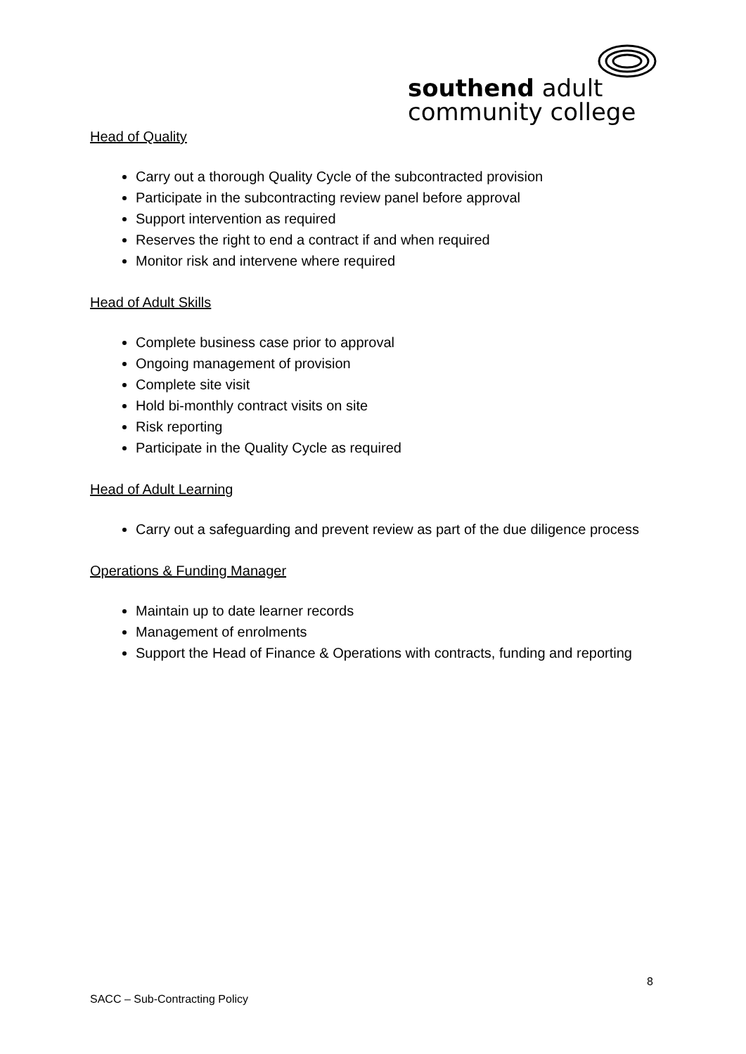southend adult
community college
Head of Quality
Carry out a thorough Quality Cycle of the subcontracted provision
Participate in the subcontracting review panel before approval
Support intervention as required
Reserves the right to end a contract if and when required
Monitor risk and intervene where required
Head of Adult Skills
Complete business case prior to approval
Ongoing management of provision
Complete site visit
Hold bi-monthly contract visits on site
Risk reporting
Participate in the Quality Cycle as required
Head of Adult Learning
Carry out a safeguarding and prevent review as part of the due diligence process
Operations & Funding Manager
Maintain up to date learner records
Management of enrolments
Support the Head of Finance & Operations with contracts, funding and reporting
8
SACC – Sub-Contracting Policy